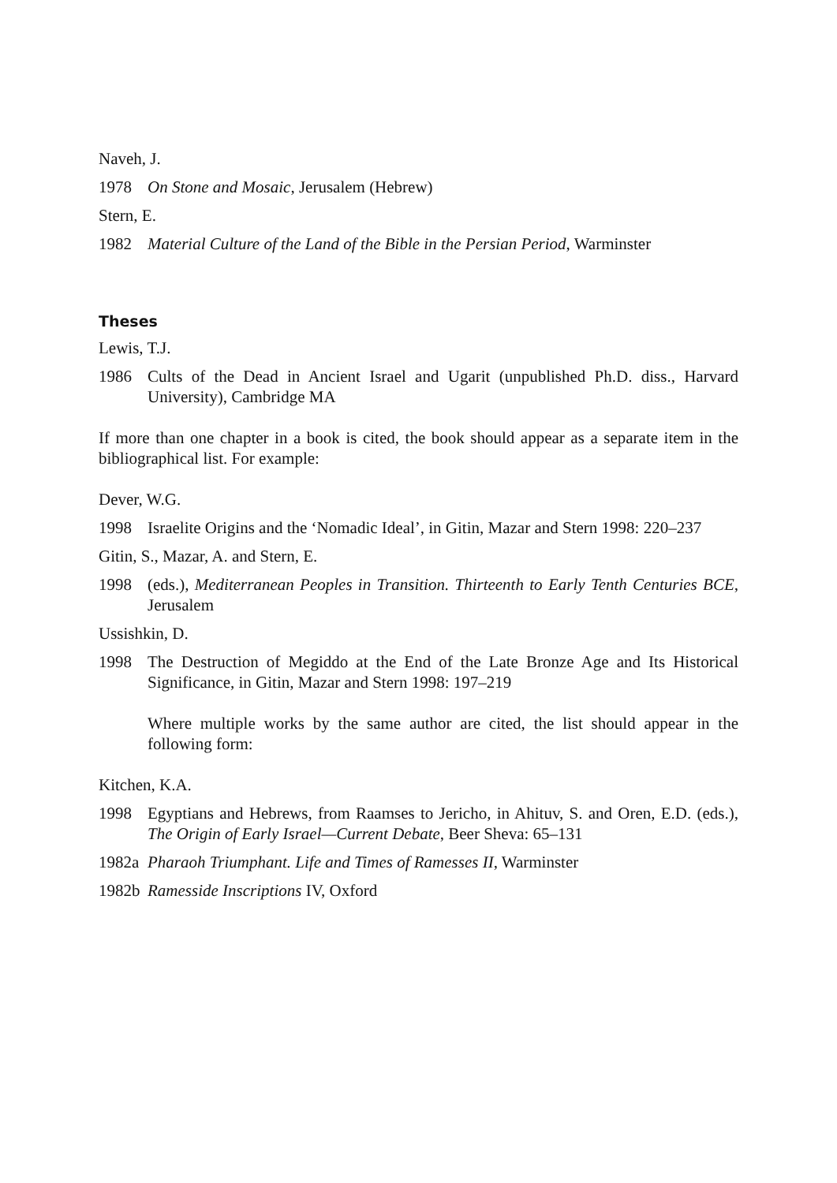Naveh, J.
1978 On Stone and Mosaic, Jerusalem (Hebrew)
Stern, E.
1982 Material Culture of the Land of the Bible in the Persian Period, Warminster
Theses
Lewis, T.J.
1986 Cults of the Dead in Ancient Israel and Ugarit (unpublished Ph.D. diss., Harvard University), Cambridge MA
If more than one chapter in a book is cited, the book should appear as a separate item in the bibliographical list. For example:
Dever, W.G.
1998 Israelite Origins and the ‘Nomadic Ideal’, in Gitin, Mazar and Stern 1998: 220–237
Gitin, S., Mazar, A. and Stern, E.
1998 (eds.), Mediterranean Peoples in Transition. Thirteenth to Early Tenth Centuries BCE, Jerusalem
Ussishkin, D.
1998 The Destruction of Megiddo at the End of the Late Bronze Age and Its Historical Significance, in Gitin, Mazar and Stern 1998: 197–219
Where multiple works by the same author are cited, the list should appear in the following form:
Kitchen, K.A.
1998 Egyptians and Hebrews, from Raamses to Jericho, in Ahituv, S. and Oren, E.D. (eds.), The Origin of Early Israel—Current Debate, Beer Sheva: 65–131
1982a Pharaoh Triumphant. Life and Times of Ramesses II, Warminster
1982b Ramesside Inscriptions IV, Oxford